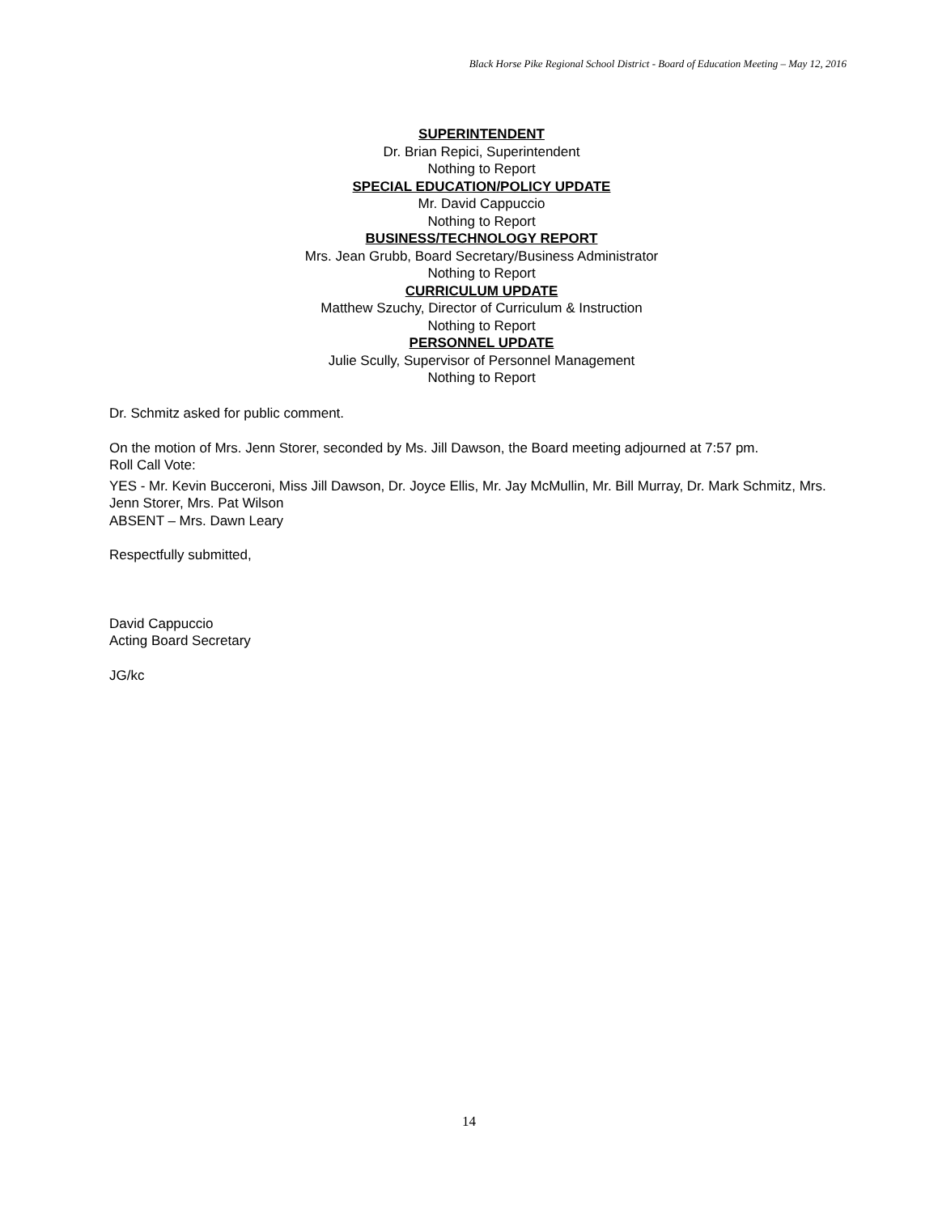Black Horse Pike Regional School District - Board of Education Meeting – May 12, 2016
SUPERINTENDENT
Dr. Brian Repici, Superintendent
Nothing to Report
SPECIAL EDUCATION/POLICY UPDATE
Mr. David Cappuccio
Nothing to Report
BUSINESS/TECHNOLOGY REPORT
Mrs. Jean Grubb, Board Secretary/Business Administrator
Nothing to Report
CURRICULUM UPDATE
Matthew Szuchy, Director of Curriculum & Instruction
Nothing to Report
PERSONNEL UPDATE
Julie Scully, Supervisor of Personnel Management
Nothing to Report
Dr. Schmitz asked for public comment.
On the motion of Mrs. Jenn Storer, seconded by Ms. Jill Dawson, the Board meeting adjourned at 7:57 pm.
Roll Call Vote:
YES - Mr. Kevin Bucceroni, Miss Jill Dawson, Dr. Joyce Ellis, Mr. Jay McMullin, Mr. Bill Murray, Dr. Mark Schmitz, Mrs. Jenn Storer, Mrs. Pat Wilson
ABSENT – Mrs. Dawn Leary
Respectfully submitted,
David Cappuccio
Acting Board Secretary
JG/kc
14